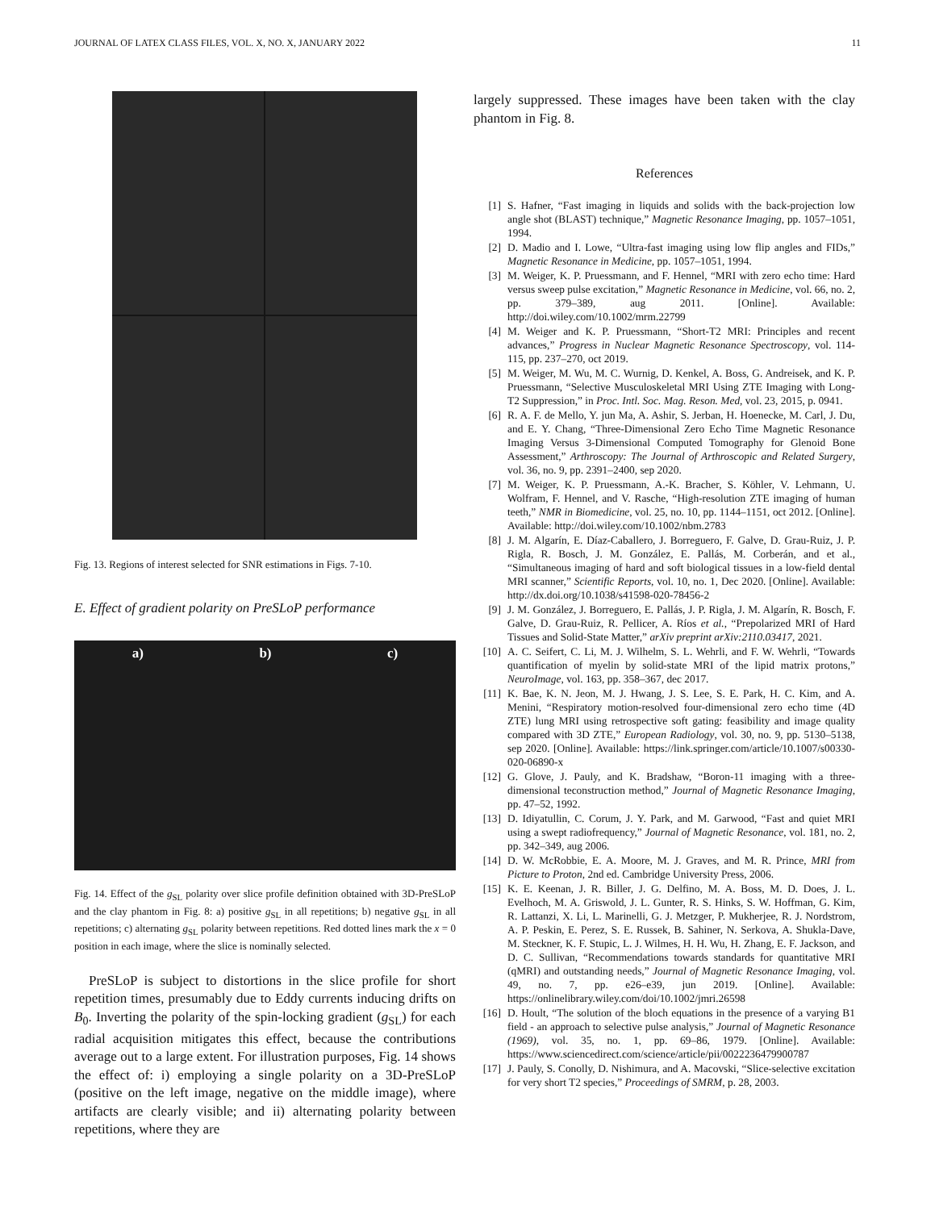JOURNAL OF LATEX CLASS FILES, VOL. X, NO. X, JANUARY 2022 11
Fig. 13. Regions of interest selected for SNR estimations in Figs. 7-10.
E. Effect of gradient polarity on PreSLoP performance
a) b) c)
Fig. 14. Effect of the g<sub>SL</sub> polarity over slice profile definition obtained with 3D-PreSLoP and the clay phantom in Fig. 8: a) positive g<sub>SL</sub> in all repetitions; b) negative g<sub>SL</sub> in all repetitions; c) alternating g<sub>SL</sub> polarity between repetitions. Red dotted lines mark the x = 0 position in each image, where the slice is nominally selected.
PreSLoP is subject to distortions in the slice profile for short repetition times, presumably due to Eddy currents inducing drifts on B<sub>0</sub>. Inverting the polarity of the spin-locking gradient (g<sub>SL</sub>) for each radial acquisition mitigates this effect, because the contributions average out to a large extent. For illustration purposes, Fig. 14 shows the effect of: i) employing a single polarity on a 3D-PreSLoP (positive on the left image, negative on the middle image), where artifacts are clearly visible; and ii) alternating polarity between repetitions, where they are
largely suppressed. These images have been taken with the clay phantom in Fig. 8.
References
[1] S. Hafner, “Fast imaging in liquids and solids with the back-projection low angle shot (BLAST) technique,” Magnetic Resonance Imaging, pp. 1057–1051, 1994.
[2] D. Madio and I. Lowe, “Ultra-fast imaging using low flip angles and FIDs,” Magnetic Resonance in Medicine, pp. 1057–1051, 1994.
[3] M. Weiger, K. P. Pruessmann, and F. Hennel, “MRI with zero echo time: Hard versus sweep pulse excitation,” Magnetic Resonance in Medicine, vol. 66, no. 2, pp. 379–389, aug 2011. [Online]. Available: http://doi.wiley.com/10.1002/mrm.22799
[4] M. Weiger and K. P. Pruessmann, “Short-T2 MRI: Principles and recent advances,” Progress in Nuclear Magnetic Resonance Spectroscopy, vol. 114-115, pp. 237–270, oct 2019.
[5] M. Weiger, M. Wu, M. C. Wurnig, D. Kenkel, A. Boss, G. Andreisek, and K. P. Pruessmann, “Selective Musculoskeletal MRI Using ZTE Imaging with Long-T2 Suppression,” in Proc. Intl. Soc. Mag. Reson. Med, vol. 23, 2015, p. 0941.
[6] R. A. F. de Mello, Y. jun Ma, A. Ashir, S. Jerban, H. Hoenecke, M. Carl, J. Du, and E. Y. Chang, “Three-Dimensional Zero Echo Time Magnetic Resonance Imaging Versus 3-Dimensional Computed Tomography for Glenoid Bone Assessment,” Arthroscopy: The Journal of Arthroscopic and Related Surgery, vol. 36, no. 9, pp. 2391–2400, sep 2020.
[7] M. Weiger, K. P. Pruessmann, A.-K. Bracher, S. Köhler, V. Lehmann, U. Wolfram, F. Hennel, and V. Rasche, “High-resolution ZTE imaging of human teeth,” NMR in Biomedicine, vol. 25, no. 10, pp. 1144–1151, oct 2012. [Online]. Available: http://doi.wiley.com/10.1002/nbm.2783
[8] J. M. Algarín, E. Díaz-Caballero, J. Borreguero, F. Galve, D. Grau-Ruiz, J. P. Rigla, R. Bosch, J. M. González, E. Pallás, M. Corberán, and et al., “Simultaneous imaging of hard and soft biological tissues in a low-field dental MRI scanner,” Scientific Reports, vol. 10, no. 1, Dec 2020. [Online]. Available: http://dx.doi.org/10.1038/s41598-020-78456-2
[9] J. M. González, J. Borreguero, E. Pallás, J. P. Rigla, J. M. Algarín, R. Bosch, F. Galve, D. Grau-Ruiz, R. Pellicer, A. Ríos et al., “Prepolarized MRI of Hard Tissues and Solid-State Matter,” arXiv preprint arXiv:2110.03417, 2021.
[10] A. C. Seifert, C. Li, M. J. Wilhelm, S. L. Wehrli, and F. W. Wehrli, “Towards quantification of myelin by solid-state MRI of the lipid matrix protons,” NeuroImage, vol. 163, pp. 358–367, dec 2017.
[11] K. Bae, K. N. Jeon, M. J. Hwang, J. S. Lee, S. E. Park, H. C. Kim, and A. Menini, “Respiratory motion-resolved four-dimensional zero echo time (4D ZTE) lung MRI using retrospective soft gating: feasibility and image quality compared with 3D ZTE,” European Radiology, vol. 30, no. 9, pp. 5130–5138, sep 2020. [Online]. Available: https://link.springer.com/article/10.1007/s00330-020-06890-x
[12] G. Glove, J. Pauly, and K. Bradshaw, “Boron-11 imaging with a three-dimensional teconstruction method,” Journal of Magnetic Resonance Imaging, pp. 47–52, 1992.
[13] D. Idiyatullin, C. Corum, J. Y. Park, and M. Garwood, “Fast and quiet MRI using a swept radiofrequency,” Journal of Magnetic Resonance, vol. 181, no. 2, pp. 342–349, aug 2006.
[14] D. W. McRobbie, E. A. Moore, M. J. Graves, and M. R. Prince, MRI from Picture to Proton, 2nd ed. Cambridge University Press, 2006.
[15] K. E. Keenan, J. R. Biller, J. G. Delfino, M. A. Boss, M. D. Does, J. L. Evelhoch, M. A. Griswold, J. L. Gunter, R. S. Hinks, S. W. Hoffman, G. Kim, R. Lattanzi, X. Li, L. Marinelli, G. J. Metzger, P. Mukherjee, R. J. Nordstrom, A. P. Peskin, E. Perez, S. E. Russek, B. Sahiner, N. Serkova, A. Shukla-Dave, M. Steckner, K. F. Stupic, L. J. Wilmes, H. H. Wu, H. Zhang, E. F. Jackson, and D. C. Sullivan, “Recommendations towards standards for quantitative MRI (qMRI) and outstanding needs,” Journal of Magnetic Resonance Imaging, vol. 49, no. 7, pp. e26–e39, jun 2019. [Online]. Available: https://onlinelibrary.wiley.com/doi/10.1002/jmri.26598
[16] D. Hoult, “The solution of the bloch equations in the presence of a varying B1 field - an approach to selective pulse analysis,” Journal of Magnetic Resonance (1969), vol. 35, no. 1, pp. 69–86, 1979. [Online]. Available: https://www.sciencedirect.com/science/article/pii/0022236479900787
[17] J. Pauly, S. Conolly, D. Nishimura, and A. Macovski, “Slice-selective excitation for very short T2 species,” Proceedings of SMRM, p. 28, 2003.